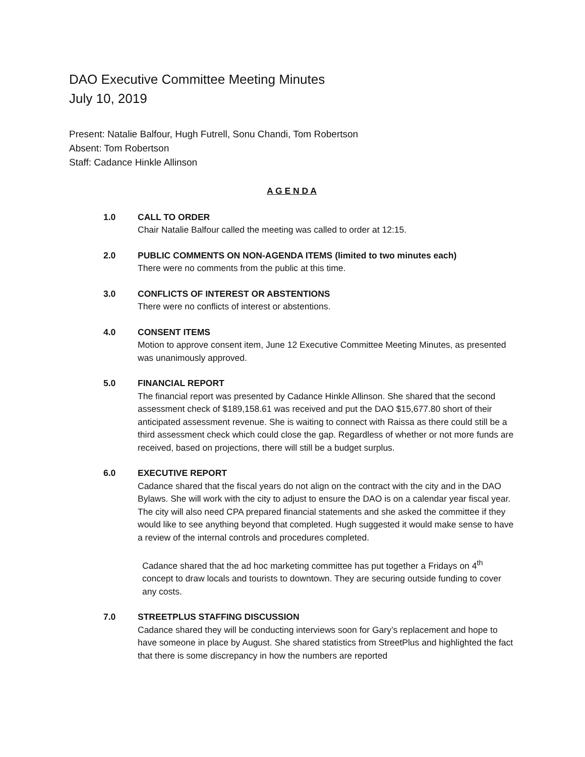DAO Executive Committee Meeting Minutes
July 10, 2019
Present: Natalie Balfour, Hugh Futrell, Sonu Chandi, Tom Robertson
Absent: Tom Robertson
Staff: Cadance Hinkle Allinson
A G E N D A
1.0 CALL TO ORDER
Chair Natalie Balfour called the meeting was called to order at 12:15.
2.0 PUBLIC COMMENTS ON NON-AGENDA ITEMS (limited to two minutes each)
There were no comments from the public at this time.
3.0 CONFLICTS OF INTEREST OR ABSTENTIONS
There were no conflicts of interest or abstentions.
4.0 CONSENT ITEMS
Motion to approve consent item, June 12 Executive Committee Meeting Minutes, as presented was unanimously approved.
5.0 FINANCIAL REPORT
The financial report was presented by Cadance Hinkle Allinson. She shared that the second assessment check of $189,158.61 was received and put the DAO $15,677.80 short of their anticipated assessment revenue. She is waiting to connect with Raissa as there could still be a third assessment check which could close the gap. Regardless of whether or not more funds are received, based on projections, there will still be a budget surplus.
6.0 EXECUTIVE REPORT
Cadance shared that the fiscal years do not align on the contract with the city and in the DAO Bylaws. She will work with the city to adjust to ensure the DAO is on a calendar year fiscal year. The city will also need CPA prepared financial statements and she asked the committee if they would like to see anything beyond that completed. Hugh suggested it would make sense to have a review of the internal controls and procedures completed.
Cadance shared that the ad hoc marketing committee has put together a Fridays on 4<sup>th</sup> concept to draw locals and tourists to downtown. They are securing outside funding to cover any costs.
7.0 STREETPLUS STAFFING DISCUSSION
Cadance shared they will be conducting interviews soon for Gary’s replacement and hope to have someone in place by August. She shared statistics from StreetPlus and highlighted the fact that there is some discrepancy in how the numbers are reported